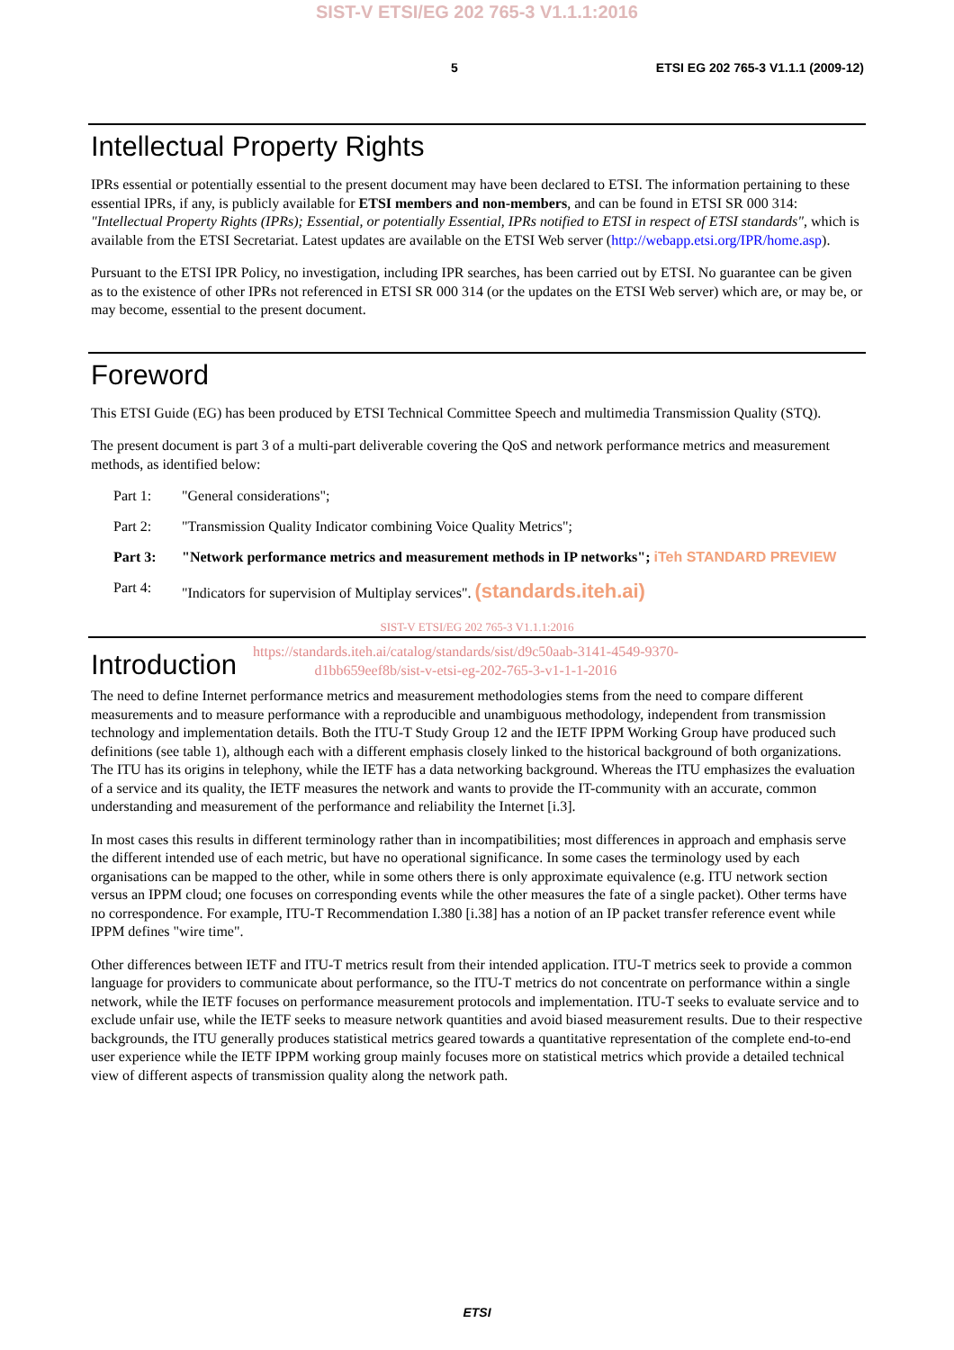SIST-V ETSI/EG 202 765-3 V1.1.1:2016
5 ETSI EG 202 765-3 V1.1.1 (2009-12)
Intellectual Property Rights
IPRs essential or potentially essential to the present document may have been declared to ETSI. The information pertaining to these essential IPRs, if any, is publicly available for ETSI members and non-members, and can be found in ETSI SR 000 314: "Intellectual Property Rights (IPRs); Essential, or potentially Essential, IPRs notified to ETSI in respect of ETSI standards", which is available from the ETSI Secretariat. Latest updates are available on the ETSI Web server (http://webapp.etsi.org/IPR/home.asp).
Pursuant to the ETSI IPR Policy, no investigation, including IPR searches, has been carried out by ETSI. No guarantee can be given as to the existence of other IPRs not referenced in ETSI SR 000 314 (or the updates on the ETSI Web server) which are, or may be, or may become, essential to the present document.
Foreword
This ETSI Guide (EG) has been produced by ETSI Technical Committee Speech and multimedia Transmission Quality (STQ).
The present document is part 3 of a multi-part deliverable covering the QoS and network performance metrics and measurement methods, as identified below:
Part 1: "General considerations";
Part 2: "Transmission Quality Indicator combining Voice Quality Metrics";
Part 3: "Network performance metrics and measurement methods in IP networks"; iTeh STANDARD PREVIEW
Part 4: "Indicators for supervision of Multiplay services". (standards.iteh.ai)
SIST-V ETSI/EG 202 765-3 V1.1.1:2016
Introduction
https://standards.iteh.ai/catalog/standards/sist/d9c50aab-3141-4549-9370-
d1bb659eef8b/sist-v-etsi-eg-202-765-3-v1-1-1-2016
The need to define Internet performance metrics and measurement methodologies stems from the need to compare different measurements and to measure performance with a reproducible and unambiguous methodology, independent from transmission technology and implementation details. Both the ITU-T Study Group 12 and the IETF IPPM Working Group have produced such definitions (see table 1), although each with a different emphasis closely linked to the historical background of both organizations. The ITU has its origins in telephony, while the IETF has a data networking background. Whereas the ITU emphasizes the evaluation of a service and its quality, the IETF measures the network and wants to provide the IT-community with an accurate, common understanding and measurement of the performance and reliability the Internet [i.3].
In most cases this results in different terminology rather than in incompatibilities; most differences in approach and emphasis serve the different intended use of each metric, but have no operational significance. In some cases the terminology used by each organisations can be mapped to the other, while in some others there is only approximate equivalence (e.g. ITU network section versus an IPPM cloud; one focuses on corresponding events while the other measures the fate of a single packet). Other terms have no correspondence. For example, ITU-T Recommendation I.380 [i.38] has a notion of an IP packet transfer reference event while IPPM defines "wire time".
Other differences between IETF and ITU-T metrics result from their intended application. ITU-T metrics seek to provide a common language for providers to communicate about performance, so the ITU-T metrics do not concentrate on performance within a single network, while the IETF focuses on performance measurement protocols and implementation. ITU-T seeks to evaluate service and to exclude unfair use, while the IETF seeks to measure network quantities and avoid biased measurement results. Due to their respective backgrounds, the ITU generally produces statistical metrics geared towards a quantitative representation of the complete end-to-end user experience while the IETF IPPM working group mainly focuses more on statistical metrics which provide a detailed technical view of different aspects of transmission quality along the network path.
ETSI